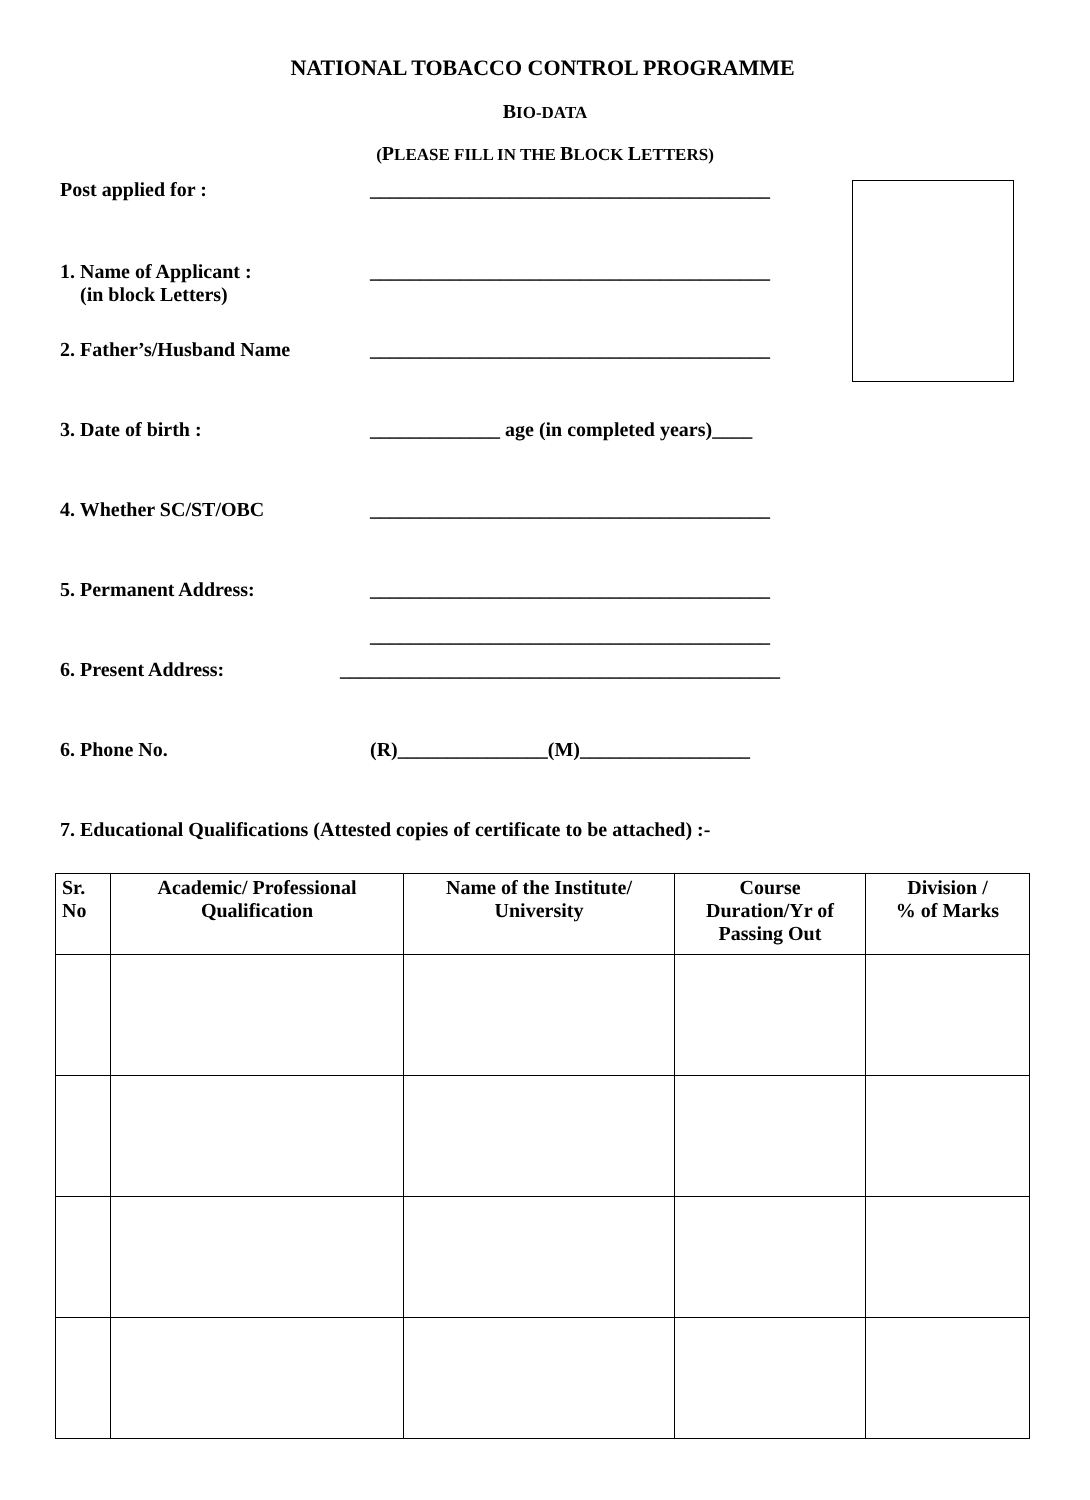NATIONAL TOBACCO CONTROL PROGRAMME
BIO-DATA
(PLEASE FILL IN THE BLOCK LETTERS)
Post applied for : ________________________________________
1. Name of Applicant :
(in block Letters)
________________________________________
2. Father’s/Husband Name ________________________________________
3. Date of birth : _____________ age (in completed years)____
4. Whether SC/ST/OBC ________________________________________
5. Permanent Address: ________________________________________
________________________________________
6. Present Address: ____________________________________________
6. Phone No. (R)_______________(M)_________________
7. Educational Qualifications (Attested copies of certificate to be attached) :-
| Sr. No | Academic/ Professional Qualification | Name of the Institute/ University | Course Duration/Yr of Passing Out | Division / % of Marks |
| --- | --- | --- | --- | --- |